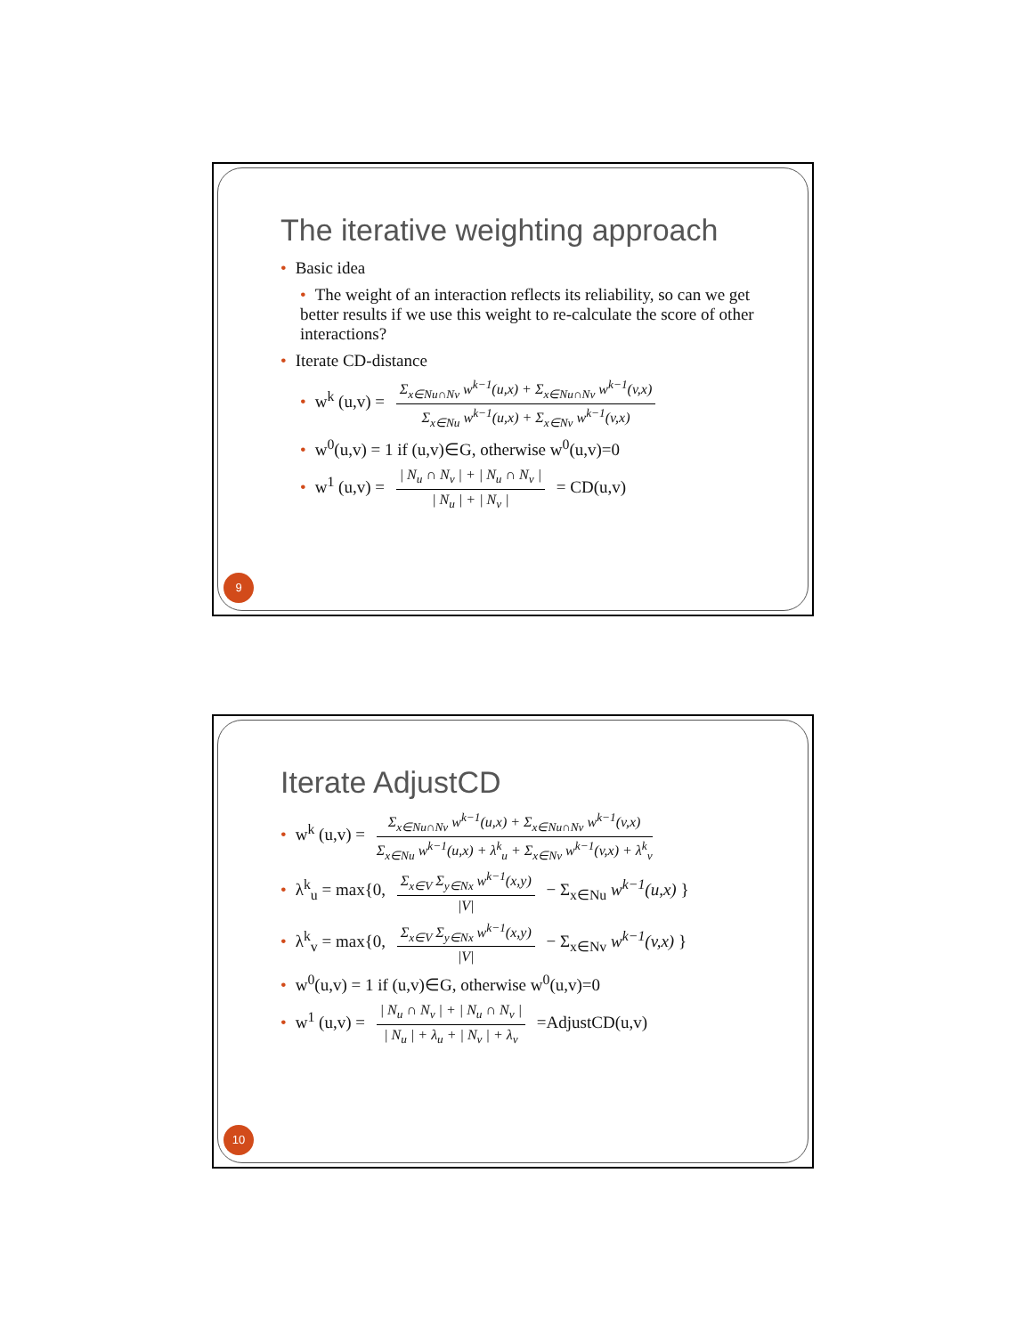The iterative weighting approach
• Basic idea
• The weight of an interaction reflects its reliability, so can we get better results if we use this weight to re-calculate the score of other interactions?
• Iterate CD-distance
• w<sup>k</sup> (u,v) =
Σ<sub>x∈Nu∩Nv</sub> w<sup>k−1</sup>(u,x) + Σ<sub>x∈Nu∩Nv</sub> w<sup>k−1</sup>(v,x)
Σ<sub>x∈Nu</sub> w<sup>k−1</sup>(u,x) + Σ<sub>x∈Nv</sub> w<sup>k−1</sup>(v,x)
• w<sup>0</sup>(u,v) = 1 if (u,v)∈G, otherwise w<sup>0</sup>(u,v)=0
• w<sup>1</sup> (u,v) =
| N<sub>u</sub> ∩ N<sub>v</sub> | + | N<sub>u</sub> ∩ N<sub>v</sub> |
| N<sub>u</sub> | + | N<sub>v</sub> |
= CD(u,v)
9
Iterate AdjustCD
• w<sup>k</sup> (u,v) =
Σ<sub>x∈Nu∩Nv</sub> w<sup>k−1</sup>(u,x) + Σ<sub>x∈Nu∩Nv</sub> w<sup>k−1</sup>(v,x)
Σ<sub>x∈Nu</sub> w<sup>k−1</sup>(u,x) + λ<sup>k</sup><sub>u</sub> + Σ<sub>x∈Nv</sub> w<sup>k−1</sup>(v,x) + λ<sup>k</sup><sub>v</sub>
• λ<sup>k</sup><sub>u</sub> = max{0,
Σ<sub>x∈V</sub> Σ<sub>y∈Nx</sub> w<sup>k−1</sup>(x,y)
|V|
− Σ<sub>x∈Nu</sub> w<sup>k−1</sup>(u,x) }
• λ<sup>k</sup><sub>v</sub> = max{0,
Σ<sub>x∈V</sub> Σ<sub>y∈Nx</sub> w<sup>k−1</sup>(x,y)
|V|
− Σ<sub>x∈Nv</sub> w<sup>k−1</sup>(v,x) }
• w<sup>0</sup>(u,v) = 1 if (u,v)∈G, otherwise w<sup>0</sup>(u,v)=0
• w<sup>1</sup> (u,v) =
| N<sub>u</sub> ∩ N<sub>v</sub> | + | N<sub>u</sub> ∩ N<sub>v</sub> |
| N<sub>u</sub> | + λ<sub>u</sub> + | N<sub>v</sub> | + λ<sub>v</sub>
=AdjustCD(u,v)
10